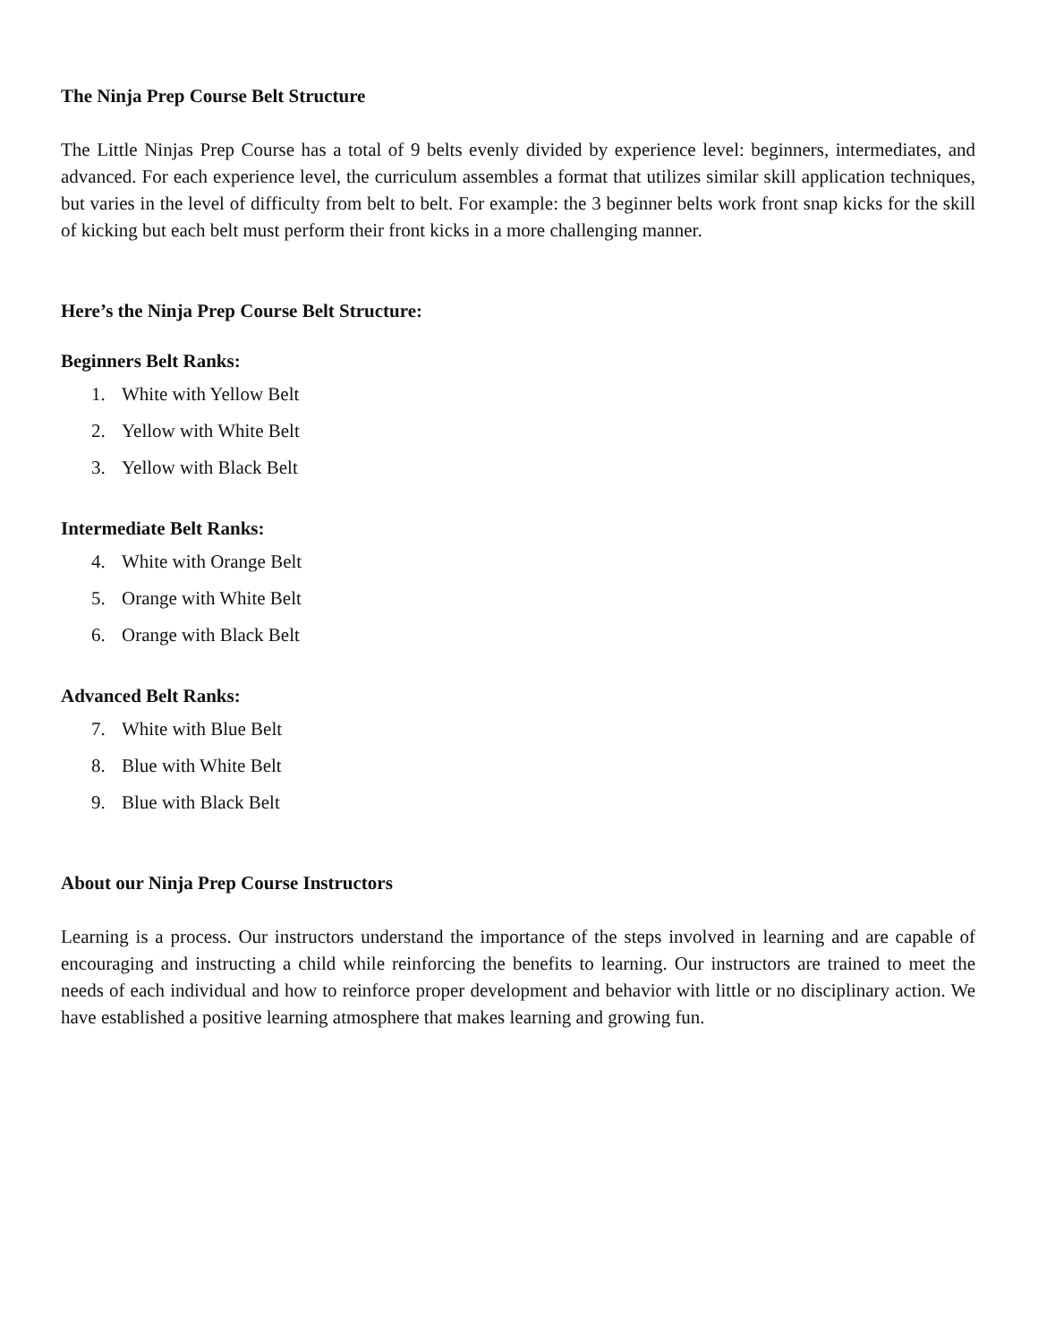The Ninja Prep Course Belt Structure
The Little Ninjas Prep Course has a total of 9 belts evenly divided by experience level: beginners, intermediates, and advanced. For each experience level, the curriculum assembles a format that utilizes similar skill application techniques, but varies in the level of difficulty from belt to belt. For example: the 3 beginner belts work front snap kicks for the skill of kicking but each belt must perform their front kicks in a more challenging manner.
Here’s the Ninja Prep Course Belt Structure:
Beginners Belt Ranks:
1. White with Yellow Belt
2. Yellow with White Belt
3. Yellow with Black Belt
Intermediate Belt Ranks:
4. White with Orange Belt
5. Orange with White Belt
6. Orange with Black Belt
Advanced Belt Ranks:
7. White with Blue Belt
8. Blue with White Belt
9. Blue with Black Belt
About our Ninja Prep Course Instructors
Learning is a process. Our instructors understand the importance of the steps involved in learning and are capable of encouraging and instructing a child while reinforcing the benefits to learning. Our instructors are trained to meet the needs of each individual and how to reinforce proper development and behavior with little or no disciplinary action. We have established a positive learning atmosphere that makes learning and growing fun.